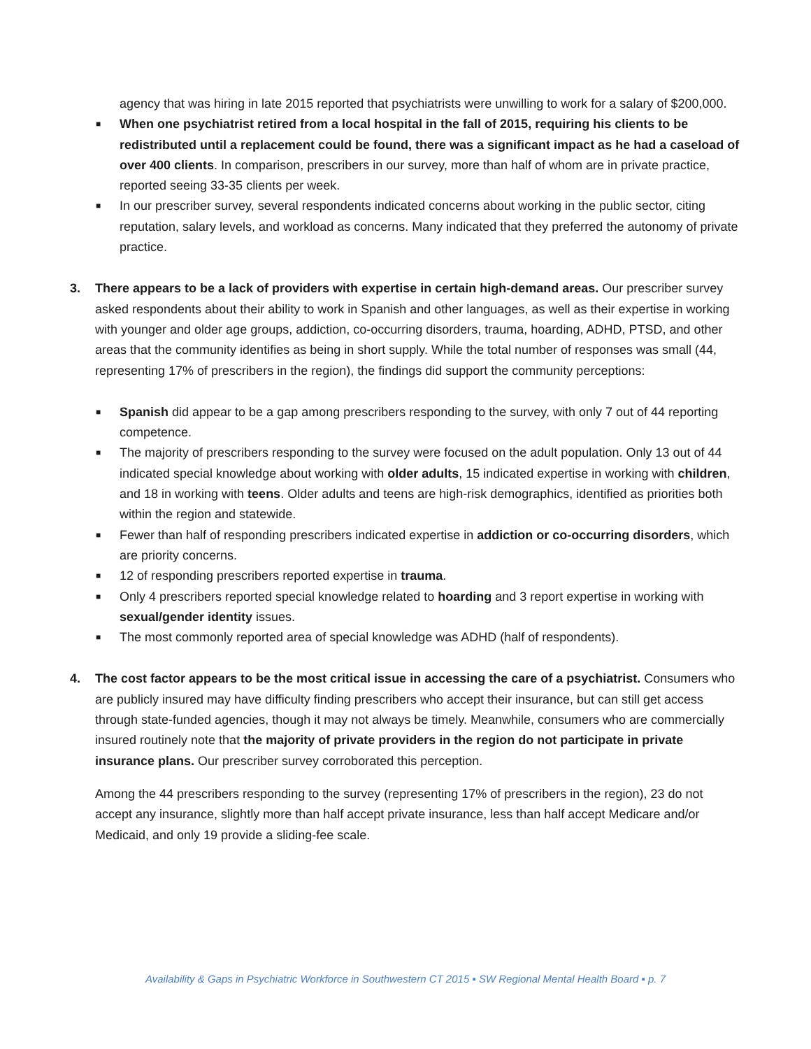agency that was hiring in late 2015 reported that psychiatrists were unwilling to work for a salary of $200,000.
■
When one psychiatrist retired from a local hospital in the fall of 2015, requiring his clients to be redistributed until a replacement could be found, there was a significant impact as he had a caseload of over 400 clients. In comparison, prescribers in our survey, more than half of whom are in private practice, reported seeing 33-35 clients per week.
■
In our prescriber survey, several respondents indicated concerns about working in the public sector, citing reputation, salary levels, and workload as concerns. Many indicated that they preferred the autonomy of private practice.
3. There appears to be a lack of providers with expertise in certain high-demand areas. Our prescriber survey asked respondents about their ability to work in Spanish and other languages, as well as their expertise in working with younger and older age groups, addiction, co-occurring disorders, trauma, hoarding, ADHD, PTSD, and other areas that the community identifies as being in short supply. While the total number of responses was small (44, representing 17% of prescribers in the region), the findings did support the community perceptions:
■
Spanish did appear to be a gap among prescribers responding to the survey, with only 7 out of 44 reporting competence.
■
The majority of prescribers responding to the survey were focused on the adult population. Only 13 out of 44 indicated special knowledge about working with older adults, 15 indicated expertise in working with children, and 18 in working with teens. Older adults and teens are high-risk demographics, identified as priorities both within the region and statewide.
■
Fewer than half of responding prescribers indicated expertise in addiction or co-occurring disorders, which are priority concerns.
■
12 of responding prescribers reported expertise in trauma.
■
Only 4 prescribers reported special knowledge related to hoarding and 3 report expertise in working with sexual/gender identity issues.
■
The most commonly reported area of special knowledge was ADHD (half of respondents).
4. The cost factor appears to be the most critical issue in accessing the care of a psychiatrist. Consumers who are publicly insured may have difficulty finding prescribers who accept their insurance, but can still get access through state-funded agencies, though it may not always be timely. Meanwhile, consumers who are commercially insured routinely note that the majority of private providers in the region do not participate in private insurance plans. Our prescriber survey corroborated this perception.
Among the 44 prescribers responding to the survey (representing 17% of prescribers in the region), 23 do not accept any insurance, slightly more than half accept private insurance, less than half accept Medicare and/or Medicaid, and only 19 provide a sliding-fee scale.
Availability & Gaps in Psychiatric Workforce in Southwestern CT 2015 ▪ SW Regional Mental Health Board ▪ p. 7